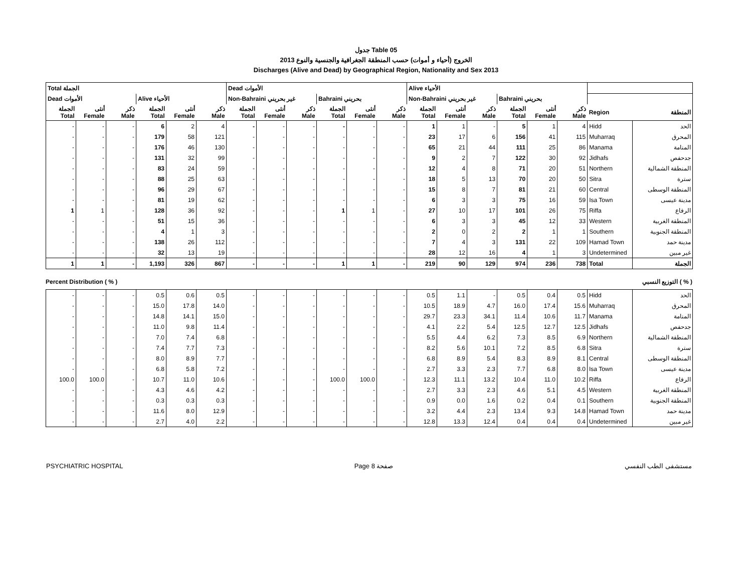جدول Table 05
الخروج (أحياء و أموات) حسب المنطقة الجغرافية والجنسية والنوع 2013
Discharges (Alive and Dead) by Geographical Region, Nationality and Sex 2013
| Total الجملة | | | | | | Dead الأموات | | | | | | Alive الأحياء | | | | | | | |
| Dead الأموات | | | Alive الأحياء | | | Non-Bahraini غير بحريني | | | Bahraini بحريني | | | Non-Bahraini غير بحريني | | | Bahraini بحريني | | | | |
| الجملة Total | أنثى Female | ذكر Male | الجملة Total | أنثى Female | ذكر Male | الجملة Total | أنثى Female | ذكر Male | الجملة Total | أنثى Female | ذكر Male | الجملة Total | أنثى Female | ذكر Male | الجملة Total | أنثى Female | ذكر Male | Region | المنطقة |
| - | - | - | 6 | 2 | 4 | - | - | - | - | - | - | 1 | 1 | - | 5 | 1 | 4 | Hidd | الحد |
| - | - | - | 179 | 58 | 121 | - | - | - | - | - | - | 23 | 17 | 6 | 156 | 41 | 115 | Muharraq | المحرق |
| - | - | - | 176 | 46 | 130 | - | - | - | - | - | - | 65 | 21 | 44 | 111 | 25 | 86 | Manama | المنامة |
| - | - | - | 131 | 32 | 99 | - | - | - | - | - | - | 9 | 2 | 7 | 122 | 30 | 92 | Jidhafs | جدحفص |
| - | - | - | 83 | 24 | 59 | - | - | - | - | - | - | 12 | 4 | 8 | 71 | 20 | 51 | Northern | المنطقة الشمالية |
| - | - | - | 88 | 25 | 63 | - | - | - | - | - | - | 18 | 5 | 13 | 70 | 20 | 50 | Sitra | سترة |
| - | - | - | 96 | 29 | 67 | - | - | - | - | - | - | 15 | 8 | 7 | 81 | 21 | 60 | Central | المنطقة الوسطى |
| - | - | - | 81 | 19 | 62 | - | - | - | - | - | - | 6 | 3 | 3 | 75 | 16 | 59 | Isa Town | مدينة عيسى |
| 1 | 1 | - | 128 | 36 | 92 | - | - | - | 1 | 1 | - | 27 | 10 | 17 | 101 | 26 | 75 | Riffa | الرفاع |
| - | - | - | 51 | 15 | 36 | - | - | - | - | - | - | 6 | 3 | 3 | 45 | 12 | 33 | Western | المنطقة الغربية |
| - | - | - | 4 | 1 | 3 | - | - | - | - | - | - | 2 | 0 | 2 | 2 | 1 | 1 | Southern | المنطقة الجنوبية |
| - | - | - | 138 | 26 | 112 | - | - | - | - | - | - | 7 | 4 | 3 | 131 | 22 | 109 | Hamad Town | مدينة حمد |
| - | - | - | 32 | 13 | 19 | - | - | - | - | - | - | 28 | 12 | 16 | 4 | 1 | 3 | Undetermined | غير مبين |
| 1 | 1 | - | 1,193 | 326 | 867 | - | - | - | 1 | 1 | - | 219 | 90 | 129 | 974 | 236 | 738 | Total | الجملة |
Percent Distribution ( % ) التوزيع النسبي ( % )
| - | - | - | 0.5 | 0.6 | 0.5 | - | - | - | - | - | - | 0.5 | 1.1 | - | 0.5 | 0.4 | 0.5 | Hidd | الحد |
| - | - | - | 15.0 | 17.8 | 14.0 | - | - | - | - | - | - | 10.5 | 18.9 | 4.7 | 16.0 | 17.4 | 15.6 | Muharraq | المحرق |
| - | - | - | 14.8 | 14.1 | 15.0 | - | - | - | - | - | - | 29.7 | 23.3 | 34.1 | 11.4 | 10.6 | 11.7 | Manama | المنامة |
| - | - | - | 11.0 | 9.8 | 11.4 | - | - | - | - | - | - | 4.1 | 2.2 | 5.4 | 12.5 | 12.7 | 12.5 | Jidhafs | جدحفص |
| - | - | - | 7.0 | 7.4 | 6.8 | - | - | - | - | - | - | 5.5 | 4.4 | 6.2 | 7.3 | 8.5 | 6.9 | Northern | المنطقة الشمالية |
| - | - | - | 7.4 | 7.7 | 7.3 | - | - | - | - | - | - | 8.2 | 5.6 | 10.1 | 7.2 | 8.5 | 6.8 | Sitra | سترة |
| - | - | - | 8.0 | 8.9 | 7.7 | - | - | - | - | - | - | 6.8 | 8.9 | 5.4 | 8.3 | 8.9 | 8.1 | Central | المنطقة الوسطى |
| - | - | - | 6.8 | 5.8 | 7.2 | - | - | - | - | - | - | 2.7 | 3.3 | 2.3 | 7.7 | 6.8 | 8.0 | Isa Town | مدينة عيسى |
| 100.0 | 100.0 | - | 10.7 | 11.0 | 10.6 | - | - | - | 100.0 | 100.0 | - | 12.3 | 11.1 | 13.2 | 10.4 | 11.0 | 10.2 | Riffa | الرفاع |
| - | - | - | 4.3 | 4.6 | 4.2 | - | - | - | - | - | - | 2.7 | 3.3 | 2.3 | 4.6 | 5.1 | 4.5 | Western | المنطقة الغربية |
| - | - | - | 0.3 | 0.3 | 0.3 | - | - | - | - | - | - | 0.9 | 0.0 | 1.6 | 0.2 | 0.4 | 0.1 | Southern | المنطقة الجنوبية |
| - | - | - | 11.6 | 8.0 | 12.9 | - | - | - | - | - | - | 3.2 | 4.4 | 2.3 | 13.4 | 9.3 | 14.8 | Hamad Town | مدينة حمد |
| - | - | - | 2.7 | 4.0 | 2.2 | - | - | - | - | - | - | 12.8 | 13.3 | 12.4 | 0.4 | 0.4 | 0.4 | Undetermined | غير مبين |
PSYCHIATRIC HOSPITAL Page 8 صفحة مستشفى الطب النفسي